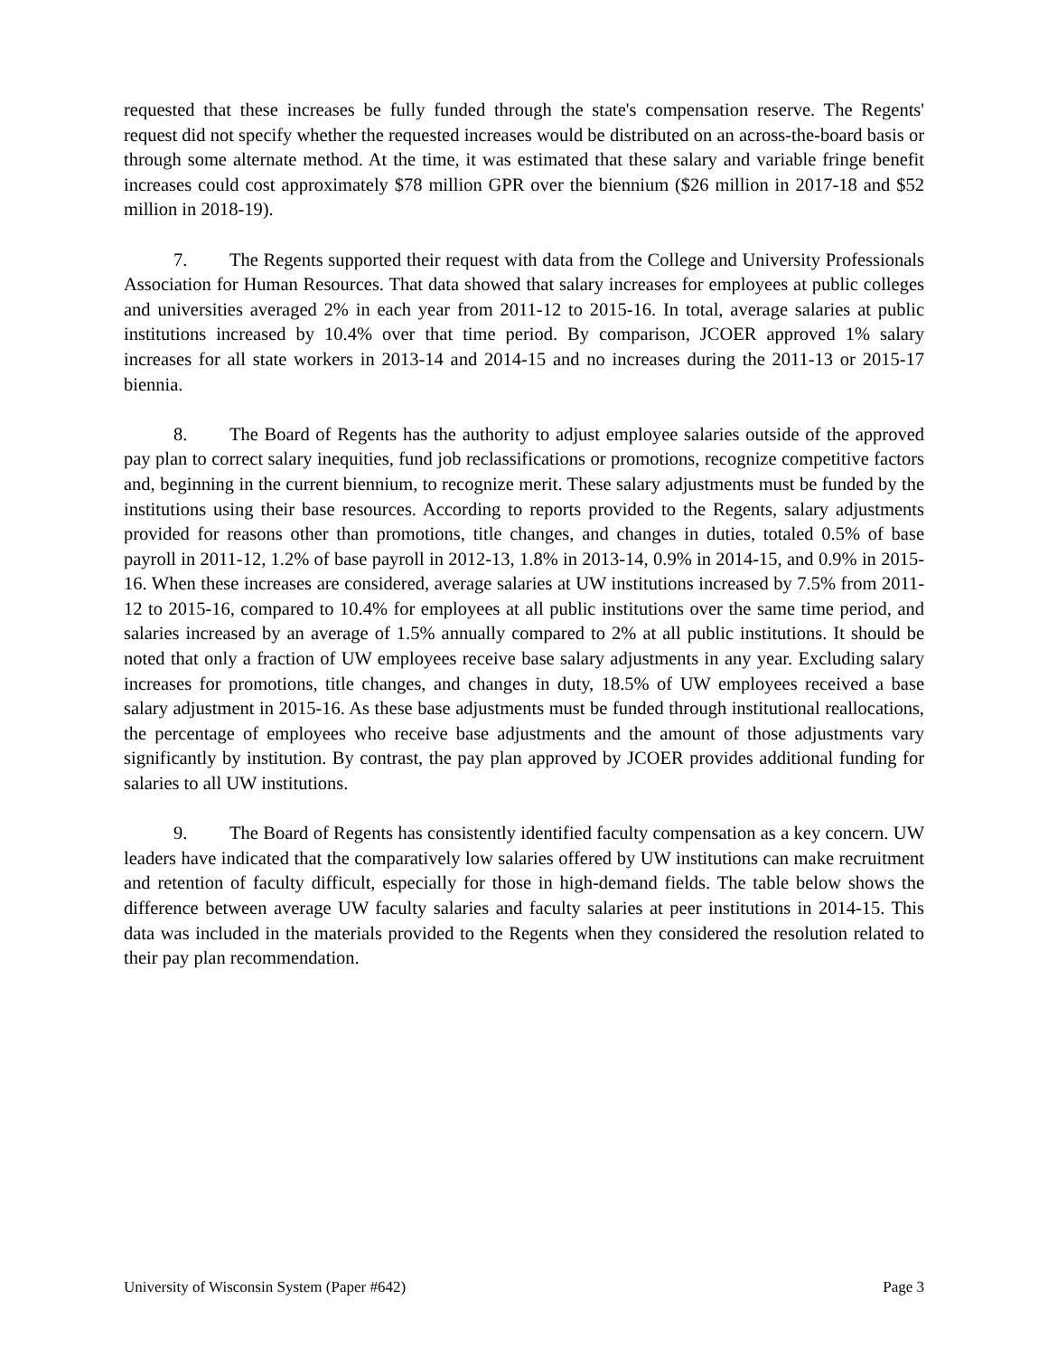requested that these increases be fully funded through the state's compensation reserve. The Regents' request did not specify whether the requested increases would be distributed on an across-the-board basis or through some alternate method. At the time, it was estimated that these salary and variable fringe benefit increases could cost approximately $78 million GPR over the biennium ($26 million in 2017-18 and $52 million in 2018-19).
7. The Regents supported their request with data from the College and University Professionals Association for Human Resources. That data showed that salary increases for employees at public colleges and universities averaged 2% in each year from 2011-12 to 2015-16. In total, average salaries at public institutions increased by 10.4% over that time period. By comparison, JCOER approved 1% salary increases for all state workers in 2013-14 and 2014-15 and no increases during the 2011-13 or 2015-17 biennia.
8. The Board of Regents has the authority to adjust employee salaries outside of the approved pay plan to correct salary inequities, fund job reclassifications or promotions, recognize competitive factors and, beginning in the current biennium, to recognize merit. These salary adjustments must be funded by the institutions using their base resources. According to reports provided to the Regents, salary adjustments provided for reasons other than promotions, title changes, and changes in duties, totaled 0.5% of base payroll in 2011-12, 1.2% of base payroll in 2012-13, 1.8% in 2013-14, 0.9% in 2014-15, and 0.9% in 2015-16. When these increases are considered, average salaries at UW institutions increased by 7.5% from 2011-12 to 2015-16, compared to 10.4% for employees at all public institutions over the same time period, and salaries increased by an average of 1.5% annually compared to 2% at all public institutions. It should be noted that only a fraction of UW employees receive base salary adjustments in any year. Excluding salary increases for promotions, title changes, and changes in duty, 18.5% of UW employees received a base salary adjustment in 2015-16. As these base adjustments must be funded through institutional reallocations, the percentage of employees who receive base adjustments and the amount of those adjustments vary significantly by institution. By contrast, the pay plan approved by JCOER provides additional funding for salaries to all UW institutions.
9. The Board of Regents has consistently identified faculty compensation as a key concern. UW leaders have indicated that the comparatively low salaries offered by UW institutions can make recruitment and retention of faculty difficult, especially for those in high-demand fields. The table below shows the difference between average UW faculty salaries and faculty salaries at peer institutions in 2014-15. This data was included in the materials provided to the Regents when they considered the resolution related to their pay plan recommendation.
University of Wisconsin System (Paper #642) Page 3